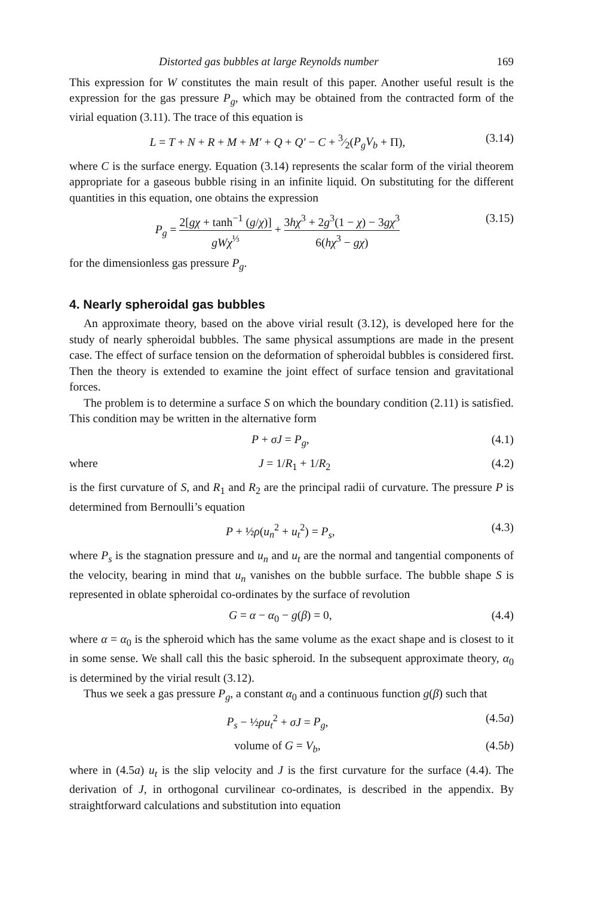Distorted gas bubbles at large Reynolds number 169
This expression for W constitutes the main result of this paper. Another useful result is the expression for the gas pressure P<sub>g</sub>, which may be obtained from the contracted form of the virial equation (3.11). The trace of this equation is
L = T + N + R + M + M′ + Q + Q′ − C + 3⁄2(P<sub>g</sub>V<sub>b</sub> + Π), (3.14)
where C is the surface energy. Equation (3.14) represents the scalar form of the virial theorem appropriate for a gaseous bubble rising in an infinite liquid. On substituting for the different quantities in this equation, one obtains the expression
P<sub>g</sub> = 2[gχ + tanh<sup>−1</sup> (g/χ)] gWχ<sup>⅓</sup> + 3hχ<sup>3</sup> + 2g<sup>3</sup>(1 − χ) − 3gχ<sup>3</sup> 6(hχ<sup>3</sup> − gχ) (3.15)
for the dimensionless gas pressure P<sub>g</sub>.
4. Nearly spheroidal gas bubbles
An approximate theory, based on the above virial result (3.12), is developed here for the study of nearly spheroidal bubbles. The same physical assumptions are made in the present case. The effect of surface tension on the deformation of spheroidal bubbles is considered first. Then the theory is extended to examine the joint effect of surface tension and gravitational forces.
The problem is to determine a surface S on which the boundary condition (2.11) is satisfied. This condition may be written in the alternative form
P + σJ = P<sub>g</sub>, (4.1)
where J = 1/R<sub>1</sub> + 1/R<sub>2</sub> (4.2)
is the first curvature of S, and R<sub>1</sub> and R<sub>2</sub> are the principal radii of curvature. The pressure P is determined from Bernoulli’s equation
P + ½ρ(u<sub>n</sub><sup>2</sup> + u<sub>t</sub><sup>2</sup>) = P<sub>s</sub>, (4.3)
where P<sub>s</sub> is the stagnation pressure and u<sub>n</sub> and u<sub>t</sub> are the normal and tangential components of the velocity, bearing in mind that u<sub>n</sub> vanishes on the bubble surface. The bubble shape S is represented in oblate spheroidal co-ordinates by the surface of revolution
G = α − α<sub>0</sub> − g(β) = 0, (4.4)
where α = α<sub>0</sub> is the spheroid which has the same volume as the exact shape and is closest to it in some sense. We shall call this the basic spheroid. In the subsequent approximate theory, α<sub>0</sub> is determined by the virial result (3.12).
Thus we seek a gas pressure P<sub>g</sub>, a constant α<sub>0</sub> and a continuous function g(β) such that
P<sub>s</sub> − ½ρu<sub>t</sub><sup>2</sup> + σJ = P<sub>g</sub>, (4.5a)
volume of G = V<sub>b</sub>, (4.5b)
where in (4.5a) u<sub>t</sub> is the slip velocity and J is the first curvature for the surface (4.4). The derivation of J, in orthogonal curvilinear co-ordinates, is described in the appendix. By straightforward calculations and substitution into equation